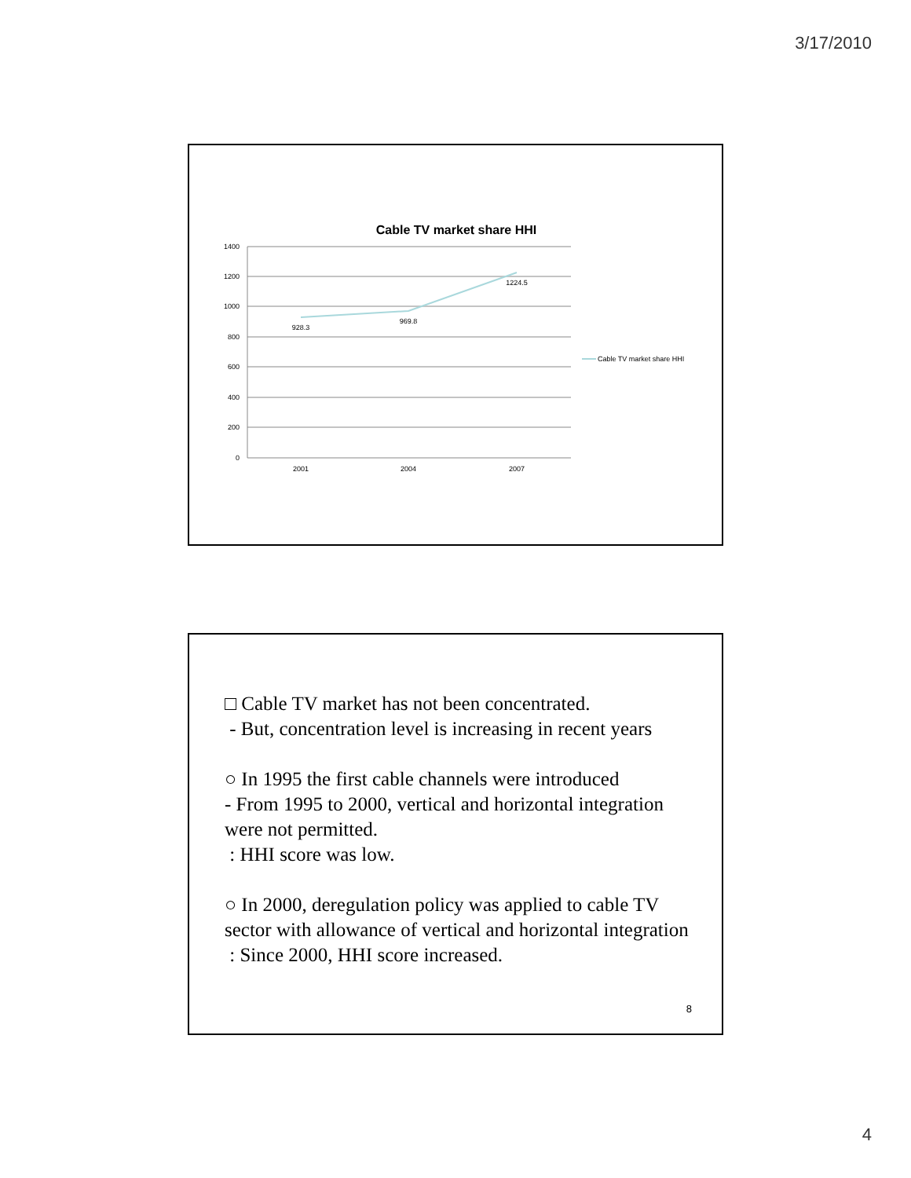3/17/2010
Cable TV market share HHI
1400
1200
1000
800
600
400
200
0
2001
2004
2007
928.3
969.8
1224.5
Cable TV market share HHI
□ Cable TV market has not been concentrated.
- But, concentration level is increasing in recent years
○ In 1995 the first cable channels were introduced
- From 1995 to 2000, vertical and horizontal integration were not permitted.
: HHI score was low.
○ In 2000, deregulation policy was applied to cable TV sector with allowance of vertical and horizontal integration
: Since 2000, HHI score increased.
8
4